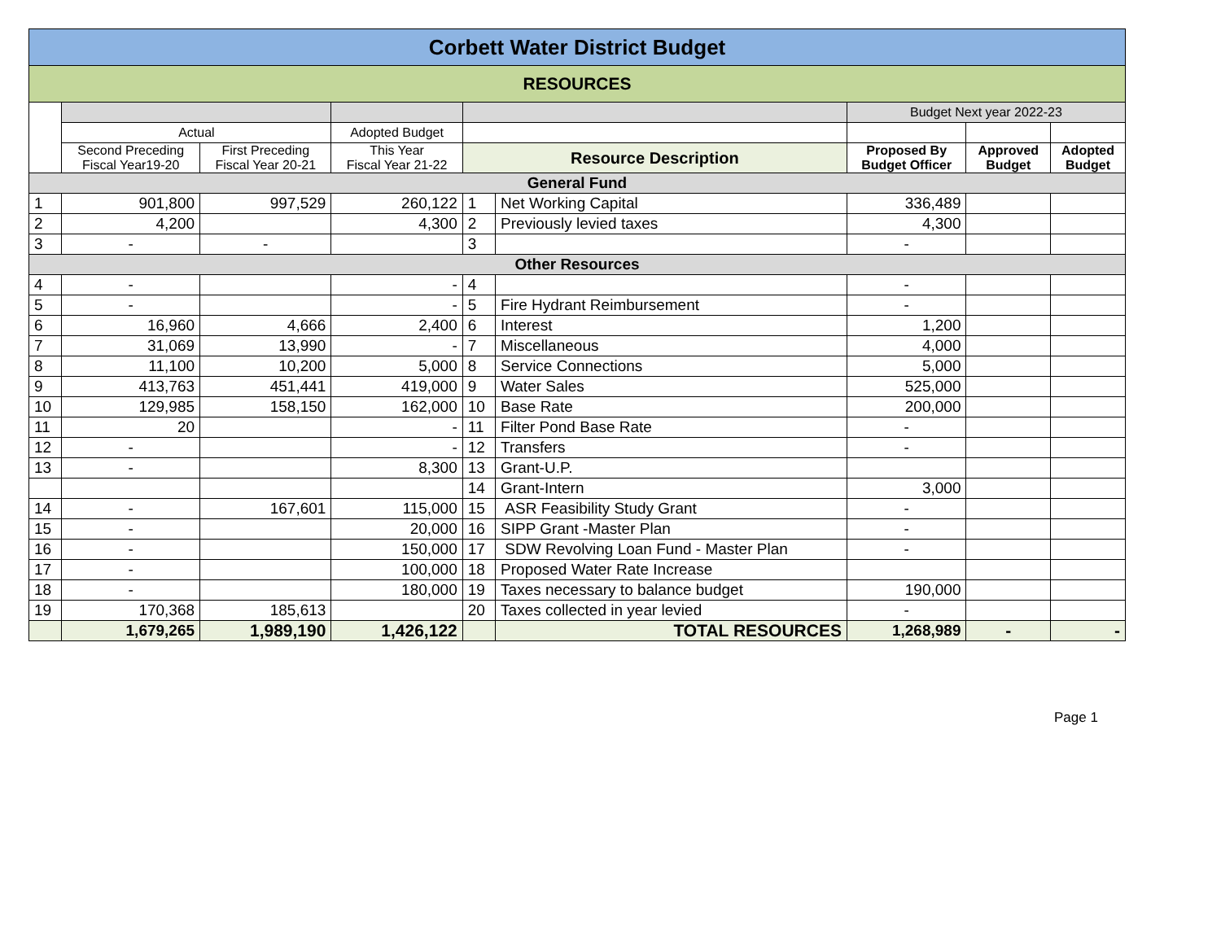| Corbett Water District Budget | | | | | | | | |
| RESOURCES | | | | | | | | |
| | | | | | | Budget Next year 2022-23 | | |
| | Actual | | Adopted Budget | | | | | |
| | Second Preceding Fiscal Year19-20 | First Preceding Fiscal Year 20-21 | This Year Fiscal Year 21-22 | Resource Description | | Proposed By Budget Officer | Approved Budget | Adopted Budget |
| General Fund | | | | | | | | |
| 1 | 901,800 | 997,529 | 260,122 | 1 | Net Working Capital | 336,489 | | |
| 2 | 4,200 | | 4,300 | 2 | Previously levied taxes | 4,300 | | |
| 3 | - | - | | 3 | | - | | |
| Other Resources | | | | | | | | |
| 4 | - | | - | 4 | | - | | |
| 5 | - | | - | 5 | Fire Hydrant Reimbursement | - | | |
| 6 | 16,960 | 4,666 | 2,400 | 6 | Interest | 1,200 | | |
| 7 | 31,069 | 13,990 | - | 7 | Miscellaneous | 4,000 | | |
| 8 | 11,100 | 10,200 | 5,000 | 8 | Service Connections | 5,000 | | |
| 9 | 413,763 | 451,441 | 419,000 | 9 | Water Sales | 525,000 | | |
| 10 | 129,985 | 158,150 | 162,000 | 10 | Base Rate | 200,000 | | |
| 11 | 20 | | - | 11 | Filter Pond Base Rate | - | | |
| 12 | - | | - | 12 | Transfers | - | | |
| 13 | - | | 8,300 | 13 | Grant-U.P. | | | |
| | | | | 14 | Grant-Intern | 3,000 | | |
| 14 | - | 167,601 | 115,000 | 15 | ASR Feasibility Study Grant | - | | |
| 15 | - | | 20,000 | 16 | SIPP Grant -Master Plan | - | | |
| 16 | - | | 150,000 | 17 | SDW Revolving Loan Fund - Master Plan | - | | |
| 17 | - | | 100,000 | 18 | Proposed Water Rate Increase | | | |
| 18 | - | | 180,000 | 19 | Taxes necessary to balance budget | 190,000 | | |
| 19 | 170,368 | 185,613 | | 20 | Taxes collected in year levied | - | | |
| | 1,679,265 | 1,989,190 | 1,426,122 | | TOTAL RESOURCES | 1,268,989 | - | - |
Page 1